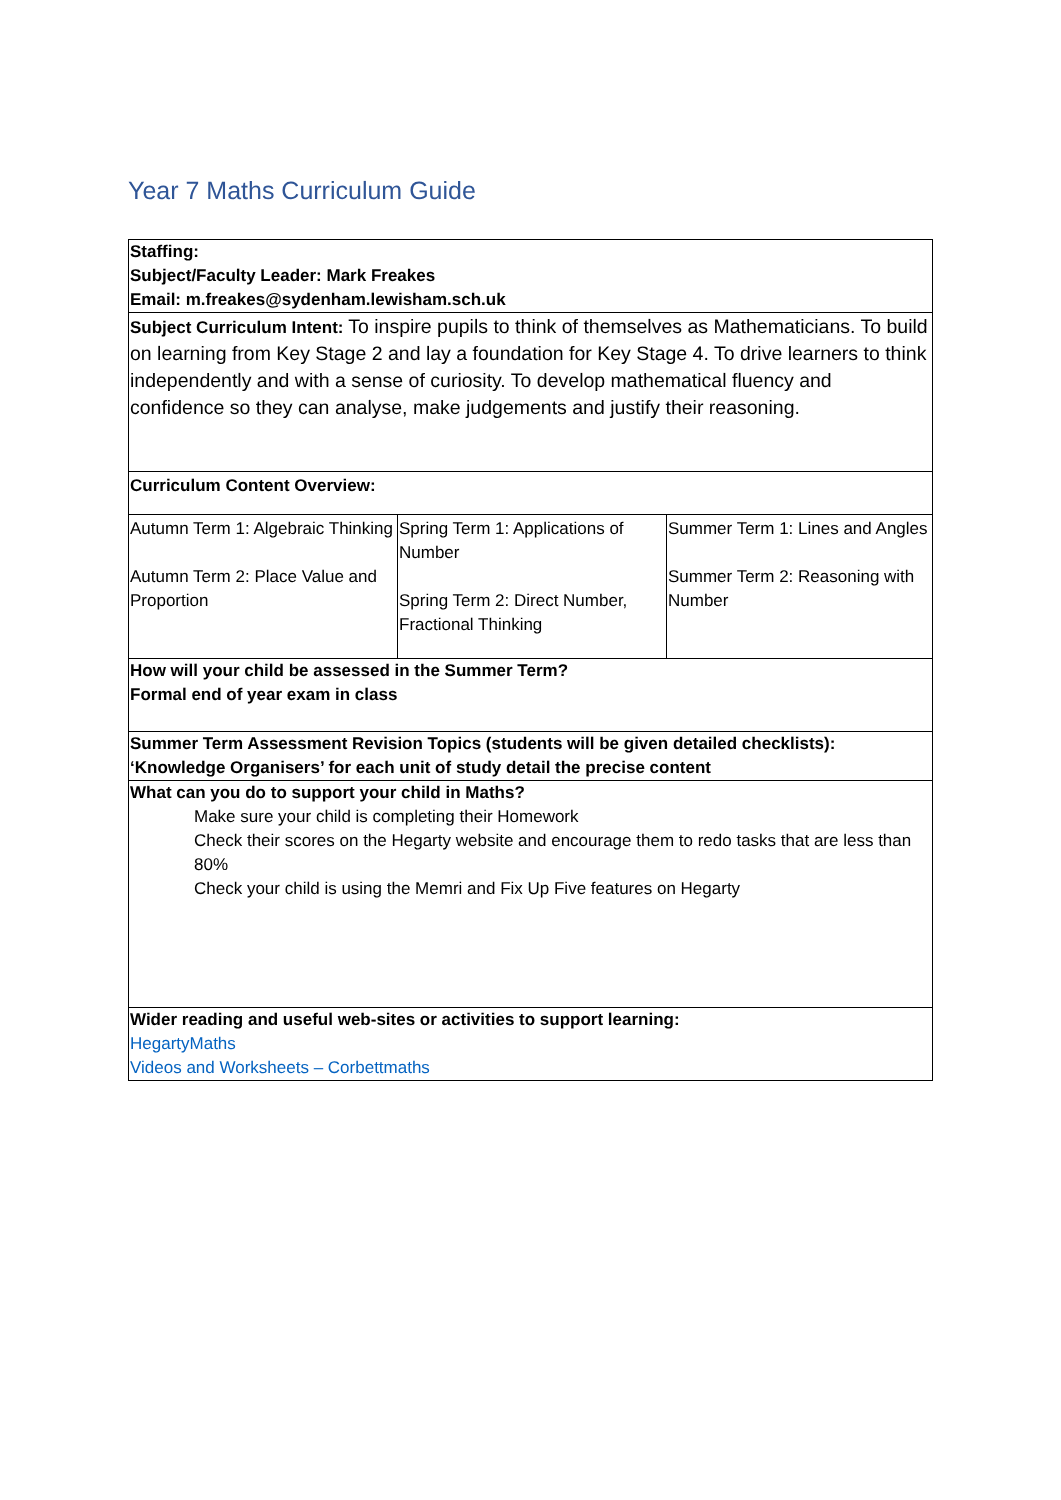Year 7 Maths Curriculum Guide
| Staffing: Subject/Faculty Leader: Mark Freakes Email: m.freakes@sydenham.lewisham.sch.uk | | |
| Subject Curriculum Intent: To inspire pupils to think of themselves as Mathematicians. To build on learning from Key Stage 2 and lay a foundation for Key Stage 4. To drive learners to think independently and with a sense of curiosity. To develop mathematical fluency and confidence so they can analyse, make judgements and justify their reasoning. | | |
| Curriculum Content Overview: | | |
| Autumn Term 1: Algebraic Thinking Autumn Term 2: Place Value and Proportion | Spring Term 1: Applications of Number Spring Term 2: Direct Number, Fractional Thinking | Summer Term 1: Lines and Angles Summer Term 2: Reasoning with Number |
| How will your child be assessed in the Summer Term? Formal end of year exam in class | | |
| Summer Term Assessment Revision Topics (students will be given detailed checklists): ‘Knowledge Organisers’ for each unit of study detail the precise content | | |
| What can you do to support your child in Maths? Make sure your child is completing their Homework Check their scores on the Hegarty website and encourage them to redo tasks that are less than 80% Check your child is using the Memri and Fix Up Five features on Hegarty | | |
| Wider reading and useful web-sites or activities to support learning: HegartyMaths Videos and Worksheets – Corbettmaths | | |